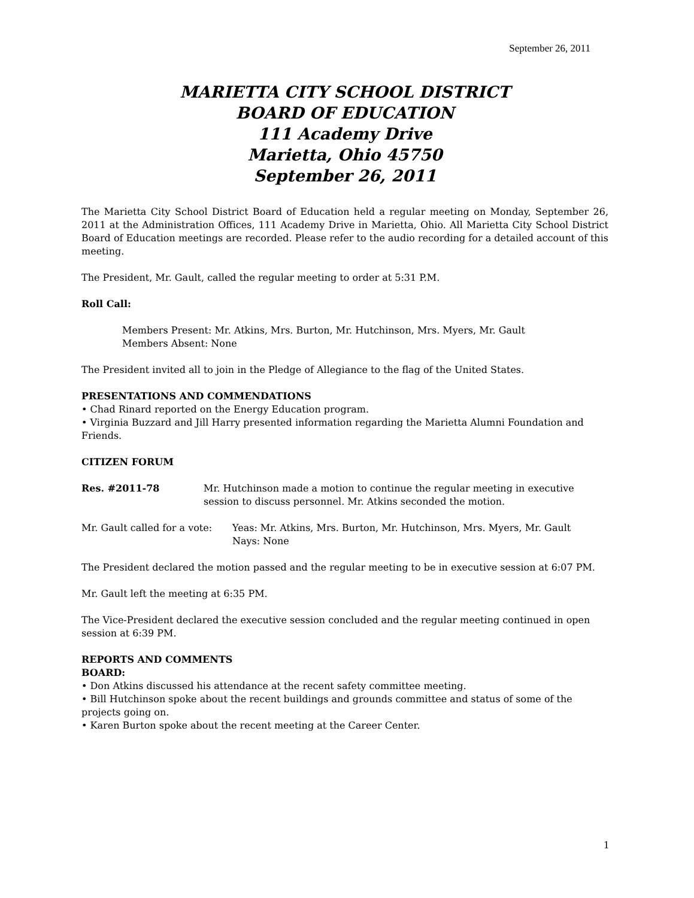September 26, 2011
MARIETTA CITY SCHOOL DISTRICT
BOARD OF EDUCATION
111 Academy Drive
Marietta, Ohio 45750
September 26, 2011
The Marietta City School District Board of Education held a regular meeting on Monday, September 26, 2011 at the Administration Offices, 111 Academy Drive in Marietta, Ohio. All Marietta City School District Board of Education meetings are recorded. Please refer to the audio recording for a detailed account of this meeting.
The President, Mr. Gault, called the regular meeting to order at 5:31 P.M.
Roll Call:
Members Present: Mr. Atkins, Mrs. Burton, Mr. Hutchinson, Mrs. Myers, Mr. Gault
Members Absent: None
The President invited all to join in the Pledge of Allegiance to the flag of the United States.
PRESENTATIONS AND COMMENDATIONS
• Chad Rinard reported on the Energy Education program.
• Virginia Buzzard and Jill Harry presented information regarding the Marietta Alumni Foundation and Friends.
CITIZEN FORUM
Res. #2011-78 Mr. Hutchinson made a motion to continue the regular meeting in executive session to discuss personnel. Mr. Atkins seconded the motion.
Mr. Gault called for a vote:
Yeas: Mr. Atkins, Mrs. Burton, Mr. Hutchinson, Mrs. Myers, Mr. Gault
Nays: None
The President declared the motion passed and the regular meeting to be in executive session at 6:07 PM.
Mr. Gault left the meeting at 6:35 PM.
The Vice-President declared the executive session concluded and the regular meeting continued in open session at 6:39 PM.
REPORTS AND COMMENTS
BOARD:
• Don Atkins discussed his attendance at the recent safety committee meeting.
• Bill Hutchinson spoke about the recent buildings and grounds committee and status of some of the projects going on.
• Karen Burton spoke about the recent meeting at the Career Center.
1